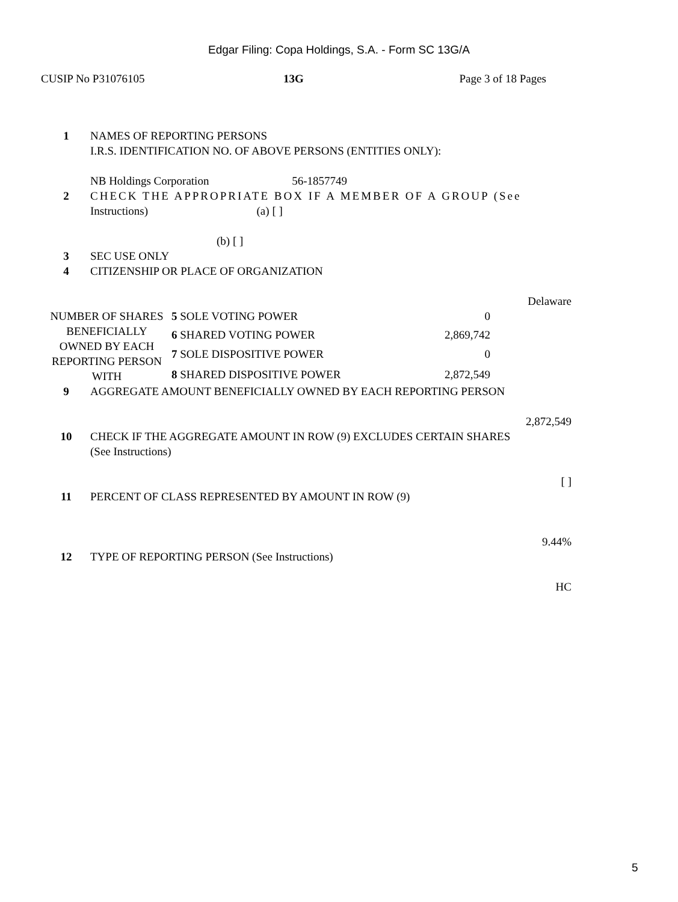Edgar Filing: Copa Holdings, S.A. - Form SC 13G/A
CUSIP No P31076105 13G Page 3 of 18 Pages
| 1 | NAMES OF REPORTING PERSONS I.R.S. IDENTIFICATION NO. OF ABOVE PERSONS (ENTITIES ONLY): NB Holdings Corporation 56-1857749 |
| 2 | CHECK THE APPROPRIATE BOX IF A MEMBER OF A GROUP (See Instructions) (a) [ ] (b) [ ] |
| 3 | SEC USE ONLY |
| 4 | CITIZENSHIP OR PLACE OF ORGANIZATION Delaware |
| NUMBER OF SHARES BENEFICIALLY OWNED BY EACH REPORTING PERSON WITH | 5 SOLE VOTING POWER | 0 | |
| | 6 SHARED VOTING POWER | 2,869,742 | |
| | 7 SOLE DISPOSITIVE POWER | 0 | |
| | 8 SHARED DISPOSITIVE POWER | 2,872,549 | |
| 9 | AGGREGATE AMOUNT BENEFICIALLY OWNED BY EACH REPORTING PERSON 2,872,549 |
| 10 | CHECK IF THE AGGREGATE AMOUNT IN ROW (9) EXCLUDES CERTAIN SHARES (See Instructions) [ ] |
| 11 | PERCENT OF CLASS REPRESENTED BY AMOUNT IN ROW (9) 9.44% |
| 12 | TYPE OF REPORTING PERSON (See Instructions) HC |
5